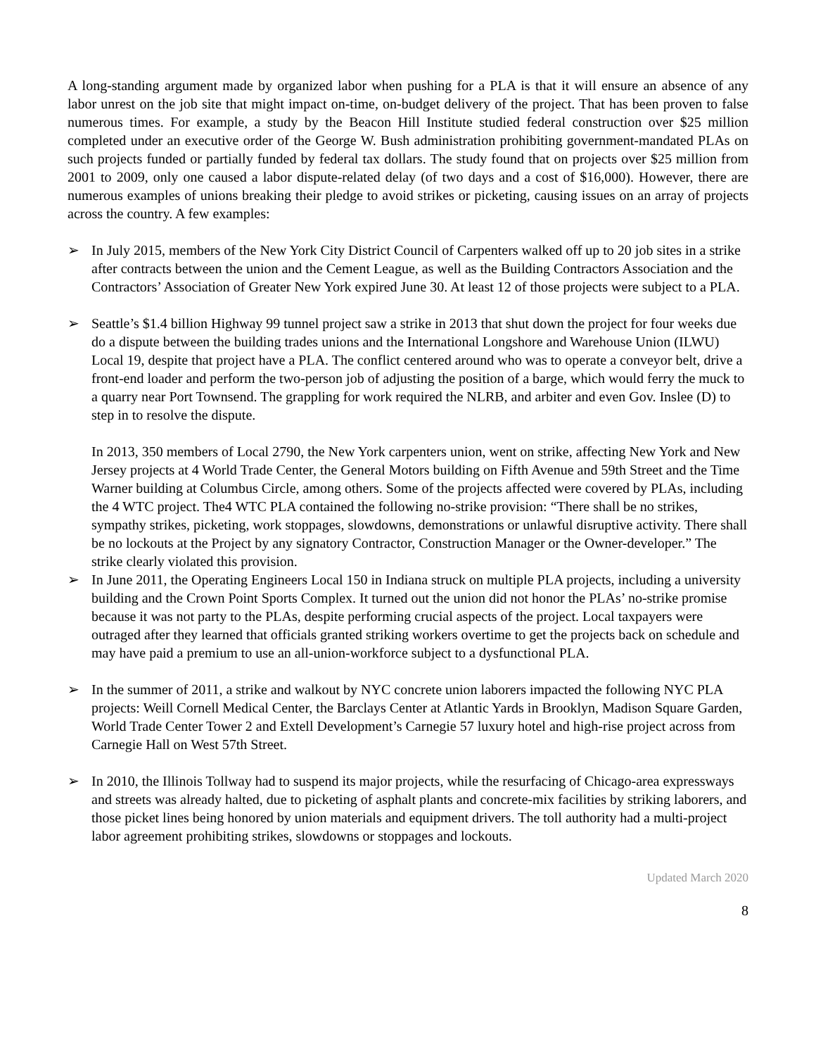A long-standing argument made by organized labor when pushing for a PLA is that it will ensure an absence of any labor unrest on the job site that might impact on-time, on-budget delivery of the project. That has been proven to false numerous times. For example, a study by the Beacon Hill Institute studied federal construction over $25 million completed under an executive order of the George W. Bush administration prohibiting government-mandated PLAs on such projects funded or partially funded by federal tax dollars. The study found that on projects over $25 million from 2001 to 2009, only one caused a labor dispute-related delay (of two days and a cost of $16,000). However, there are numerous examples of unions breaking their pledge to avoid strikes or picketing, causing issues on an array of projects across the country. A few examples:
➢ In July 2015, members of the New York City District Council of Carpenters walked off up to 20 job sites in a strike after contracts between the union and the Cement League, as well as the Building Contractors Association and the Contractors’ Association of Greater New York expired June 30. At least 12 of those projects were subject to a PLA.
➢ Seattle’s $1.4 billion Highway 99 tunnel project saw a strike in 2013 that shut down the project for four weeks due do a dispute between the building trades unions and the International Longshore and Warehouse Union (ILWU) Local 19, despite that project have a PLA. The conflict centered around who was to operate a conveyor belt, drive a front-end loader and perform the two-person job of adjusting the position of a barge, which would ferry the muck to a quarry near Port Townsend. The grappling for work required the NLRB, and arbiter and even Gov. Inslee (D) to step in to resolve the dispute.
In 2013, 350 members of Local 2790, the New York carpenters union, went on strike, affecting New York and New Jersey projects at 4 World Trade Center, the General Motors building on Fifth Avenue and 59th Street and the Time Warner building at Columbus Circle, among others. Some of the projects affected were covered by PLAs, including the 4 WTC project. The4 WTC PLA contained the following no-strike provision: “There shall be no strikes, sympathy strikes, picketing, work stoppages, slowdowns, demonstrations or unlawful disruptive activity. There shall be no lockouts at the Project by any signatory Contractor, Construction Manager or the Owner-developer.” The strike clearly violated this provision.
➢ In June 2011, the Operating Engineers Local 150 in Indiana struck on multiple PLA projects, including a university building and the Crown Point Sports Complex. It turned out the union did not honor the PLAs’ no-strike promise because it was not party to the PLAs, despite performing crucial aspects of the project. Local taxpayers were outraged after they learned that officials granted striking workers overtime to get the projects back on schedule and may have paid a premium to use an all-union-workforce subject to a dysfunctional PLA.
➢ In the summer of 2011, a strike and walkout by NYC concrete union laborers impacted the following NYC PLA projects: Weill Cornell Medical Center, the Barclays Center at Atlantic Yards in Brooklyn, Madison Square Garden, World Trade Center Tower 2 and Extell Development’s Carnegie 57 luxury hotel and high-rise project across from Carnegie Hall on West 57th Street.
➢ In 2010, the Illinois Tollway had to suspend its major projects, while the resurfacing of Chicago-area expressways and streets was already halted, due to picketing of asphalt plants and concrete-mix facilities by striking laborers, and those picket lines being honored by union materials and equipment drivers. The toll authority had a multi-project labor agreement prohibiting strikes, slowdowns or stoppages and lockouts.
Updated March 2020
8